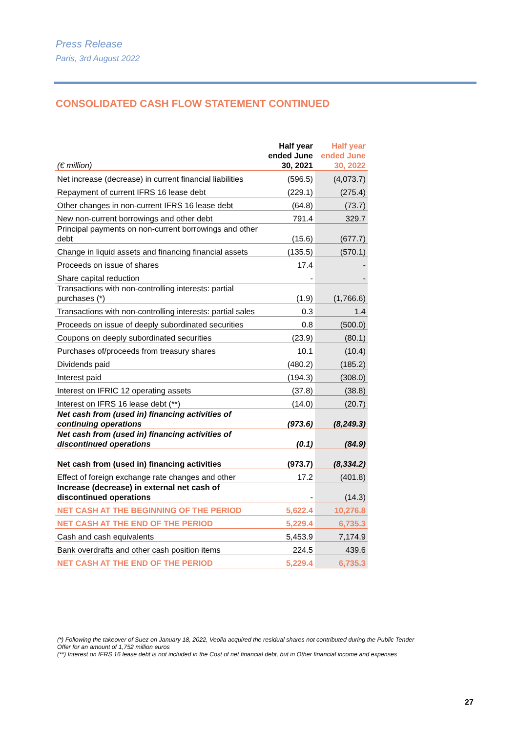Press Release
Paris, 3rd August 2022
CONSOLIDATED CASH FLOW STATEMENT CONTINUED
| (€ million) | Half year ended June 30, 2021 | Half year ended June 30, 2022 |
| --- | --- | --- |
| Net increase (decrease) in current financial liabilities | (596.5) | (4,073.7) |
| Repayment of current IFRS 16 lease debt | (229.1) | (275.4) |
| Other changes in non-current IFRS 16 lease debt | (64.8) | (73.7) |
| New non-current borrowings and other debt | 791.4 | 329.7 |
| Principal payments on non-current borrowings and other debt | (15.6) | (677.7) |
| Change in liquid assets and financing financial assets | (135.5) | (570.1) |
| Proceeds on issue of shares | 17.4 | - |
| Share capital reduction | - | - |
| Transactions with non-controlling interests: partial purchases (*) | (1.9) | (1,766.6) |
| Transactions with non-controlling interests: partial sales | 0.3 | 1.4 |
| Proceeds on issue of deeply subordinated securities | 0.8 | (500.0) |
| Coupons on deeply subordinated securities | (23.9) | (80.1) |
| Purchases of/proceeds from treasury shares | 10.1 | (10.4) |
| Dividends paid | (480.2) | (185.2) |
| Interest paid | (194.3) | (308.0) |
| Interest on IFRIC 12 operating assets | (37.8) | (38.8) |
| Interest on IFRS 16 lease debt (**) | (14.0) | (20.7) |
| Net cash from (used in) financing activities of continuing operations | (973.6) | (8,249.3) |
| Net cash from (used in) financing activities of discontinued operations | (0.1) | (84.9) |
| Net cash from (used in) financing activities | (973.7) | (8,334.2) |
| Effect of foreign exchange rate changes and other | 17.2 | (401.8) |
| Increase (decrease) in external net cash of discontinued operations | - | (14.3) |
| NET CASH AT THE BEGINNING OF THE PERIOD | 5,622.4 | 10,276.8 |
| NET CASH AT THE END OF THE PERIOD | 5,229.4 | 6,735.3 |
| Cash and cash equivalents | 5,453.9 | 7,174.9 |
| Bank overdrafts and other cash position items | 224.5 | 439.6 |
| NET CASH AT THE END OF THE PERIOD | 5,229.4 | 6,735.3 |
(*) Following the takeover of Suez on January 18, 2022, Veolia acquired the residual shares not contributed during the Public Tender Offer for an amount of 1,752 million euros
(**) Interest on IFRS 16 lease debt is not included in the Cost of net financial debt, but in Other financial income and expenses
27